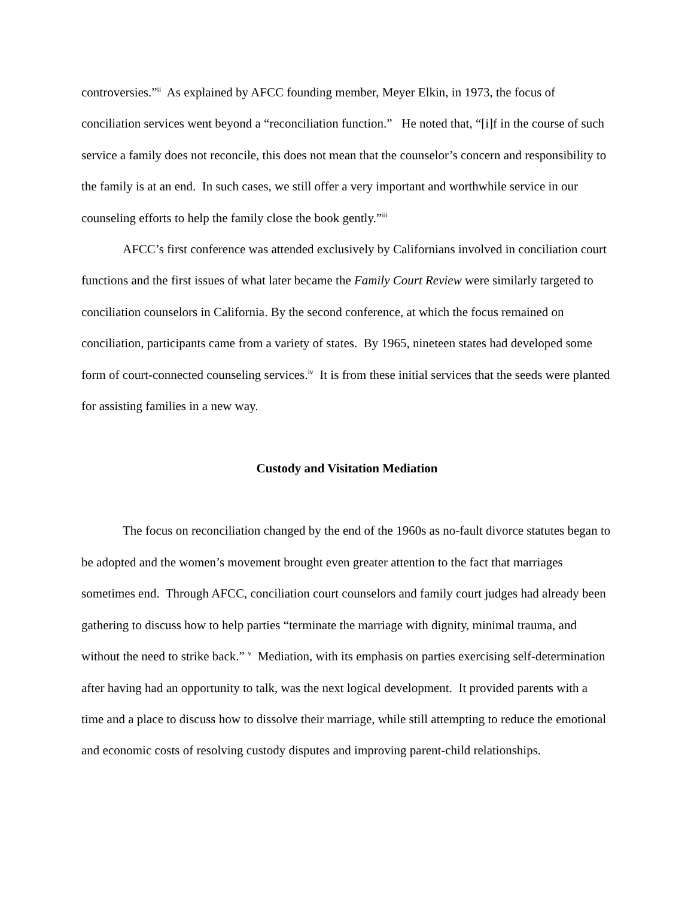controversies.”<sup>ii</sup> As explained by AFCC founding member, Meyer Elkin, in 1973, the focus of conciliation services went beyond a “reconciliation function.” He noted that, “[i]f in the course of such service a family does not reconcile, this does not mean that the counselor’s concern and responsibility to the family is at an end. In such cases, we still offer a very important and worthwhile service in our counseling efforts to help the family close the book gently.”<sup>iii</sup>
AFCC’s first conference was attended exclusively by Californians involved in conciliation court functions and the first issues of what later became the Family Court Review were similarly targeted to conciliation counselors in California. By the second conference, at which the focus remained on conciliation, participants came from a variety of states. By 1965, nineteen states had developed some form of court-connected counseling services.<sup>iv</sup> It is from these initial services that the seeds were planted for assisting families in a new way.
Custody and Visitation Mediation
The focus on reconciliation changed by the end of the 1960s as no-fault divorce statutes began to be adopted and the women’s movement brought even greater attention to the fact that marriages sometimes end. Through AFCC, conciliation court counselors and family court judges had already been gathering to discuss how to help parties “terminate the marriage with dignity, minimal trauma, and without the need to strike back.” <sup>v</sup> Mediation, with its emphasis on parties exercising self-determination after having had an opportunity to talk, was the next logical development. It provided parents with a time and a place to discuss how to dissolve their marriage, while still attempting to reduce the emotional and economic costs of resolving custody disputes and improving parent-child relationships.